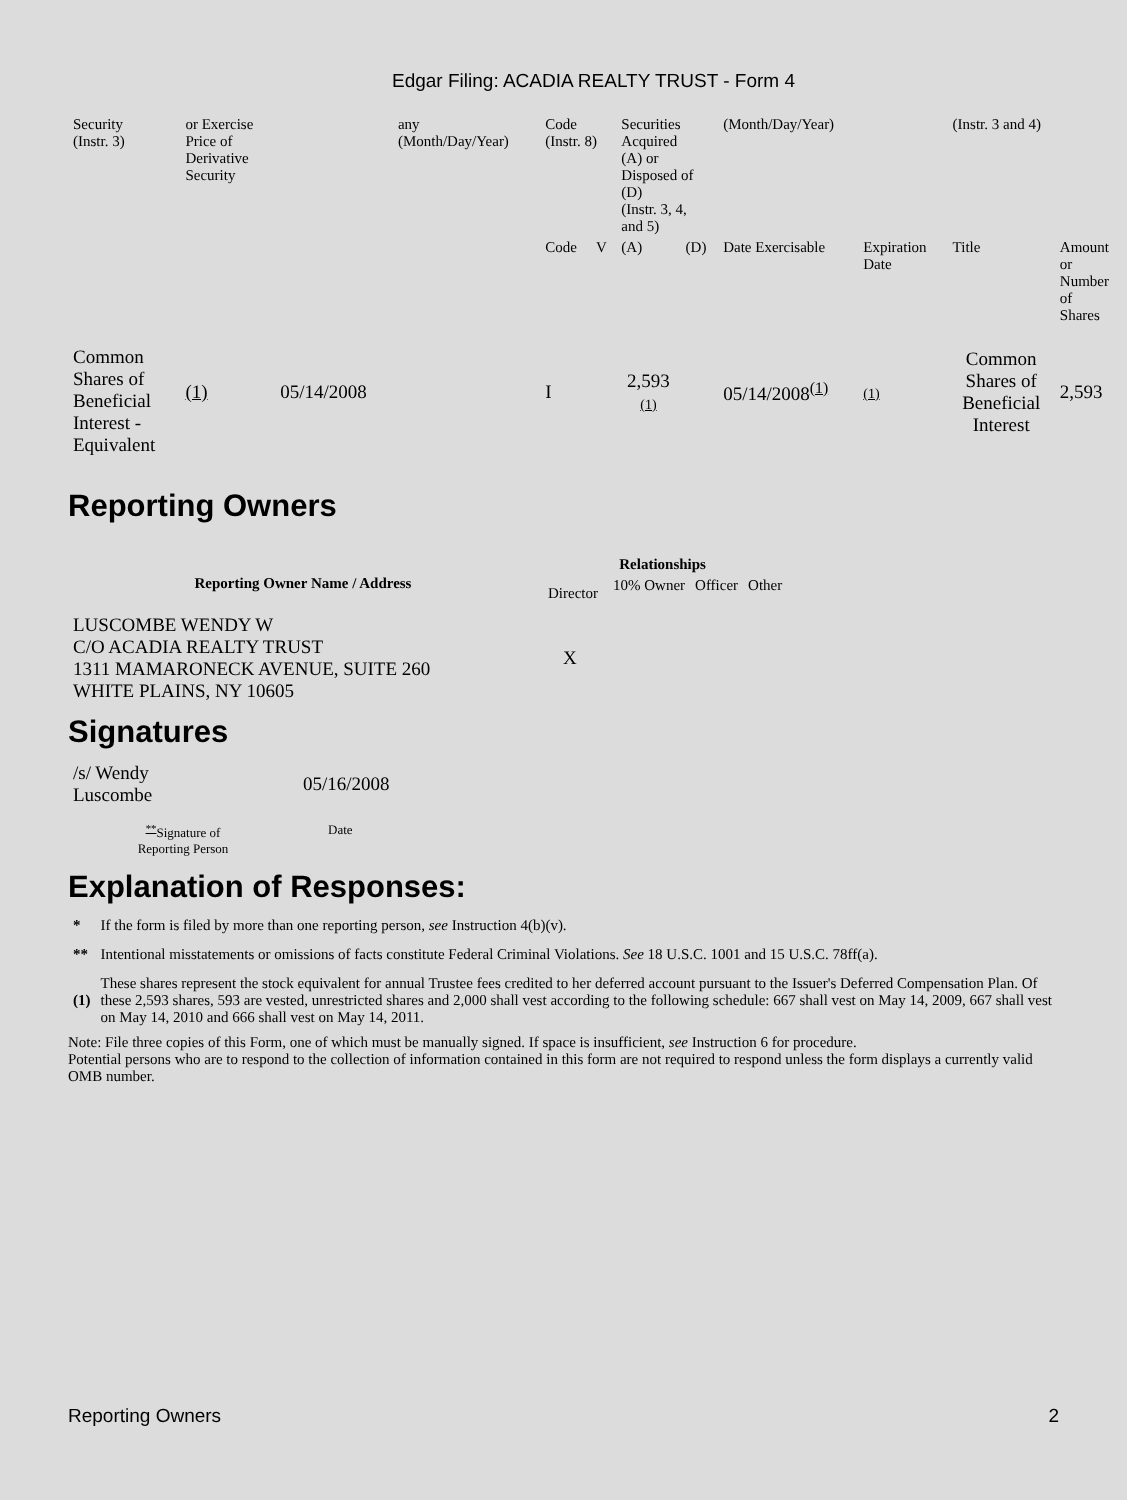Edgar Filing: ACADIA REALTY TRUST - Form 4
| Security (Instr. 3) | or Exercise Price of Derivative Security | | any (Month/Day/Year) | Code (Instr. 8) | | Securities Acquired (A) or Disposed of (D) (Instr. 3, 4, and 5) | | (Month/Day/Year) | | (Instr. 3 and 4) | |
| --- | --- | --- | --- | --- | --- | --- | --- | --- | --- | --- | --- |
| | | | | Code | V | (A) | (D) | Date Exercisable | Expiration Date | Title | Amount or Number of Shares |
| Common Shares of Beneficial Interest - Equivalent | (1) | 05/14/2008 | | I | | 2,593 (1) | | 05/14/2008<sup>(1)</sup> | (1) | Common Shares of Beneficial Interest | 2,593 |
Reporting Owners
| Reporting Owner Name / Address | Relationships | | | |
| --- | --- | --- | --- | --- |
| | Director | 10% Owner | Officer | Other |
| LUSCOMBE WENDY W C/O ACADIA REALTY TRUST 1311 MAMARONECK AVENUE, SUITE 260 WHITE PLAINS, NY 10605 | X | | | |
Signatures
| /s/ Wendy Luscombe | 05/16/2008 |
| <sup>**</sup> Signature of Reporting Person | Date |
Explanation of Responses:
| * | If the form is filed by more than one reporting person, see Instruction 4(b)(v). |
| ** | Intentional misstatements or omissions of facts constitute Federal Criminal Violations. See 18 U.S.C. 1001 and 15 U.S.C. 78ff(a). |
| (1) | These shares represent the stock equivalent for annual Trustee fees credited to her deferred account pursuant to the Issuer's Deferred Compensation Plan. Of these 2,593 shares, 593 are vested, unrestricted shares and 2,000 shall vest according to the following schedule: 667 shall vest on May 14, 2009, 667 shall vest on May 14, 2010 and 666 shall vest on May 14, 2011. |
Note: File three copies of this Form, one of which must be manually signed. If space is insufficient, see Instruction 6 for procedure.
Potential persons who are to respond to the collection of information contained in this form are not required to respond unless the form displays a currently valid OMB number.
Reporting Owners 2